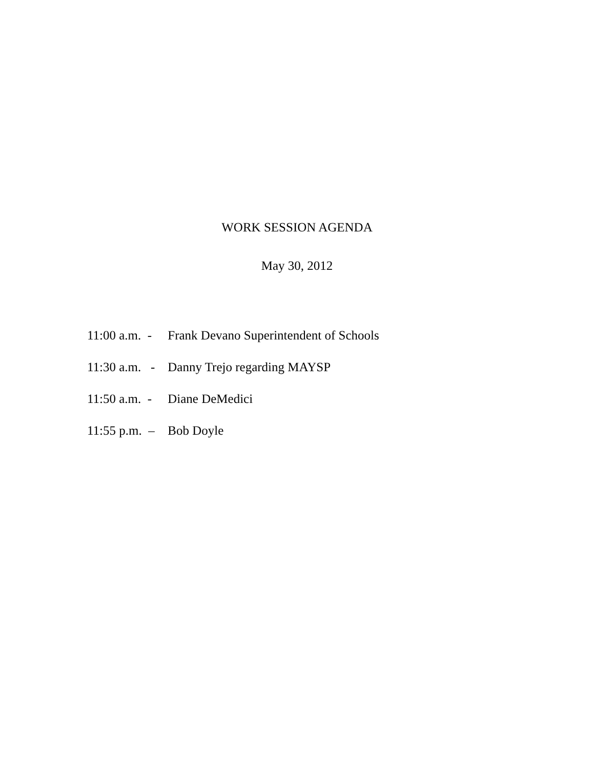WORK SESSION AGENDA
May 30, 2012
11:00 a.m. - Frank Devano Superintendent of Schools
11:30 a.m. - Danny Trejo regarding MAYSP
11:50 a.m. - Diane DeMedici
11:55 p.m. – Bob Doyle